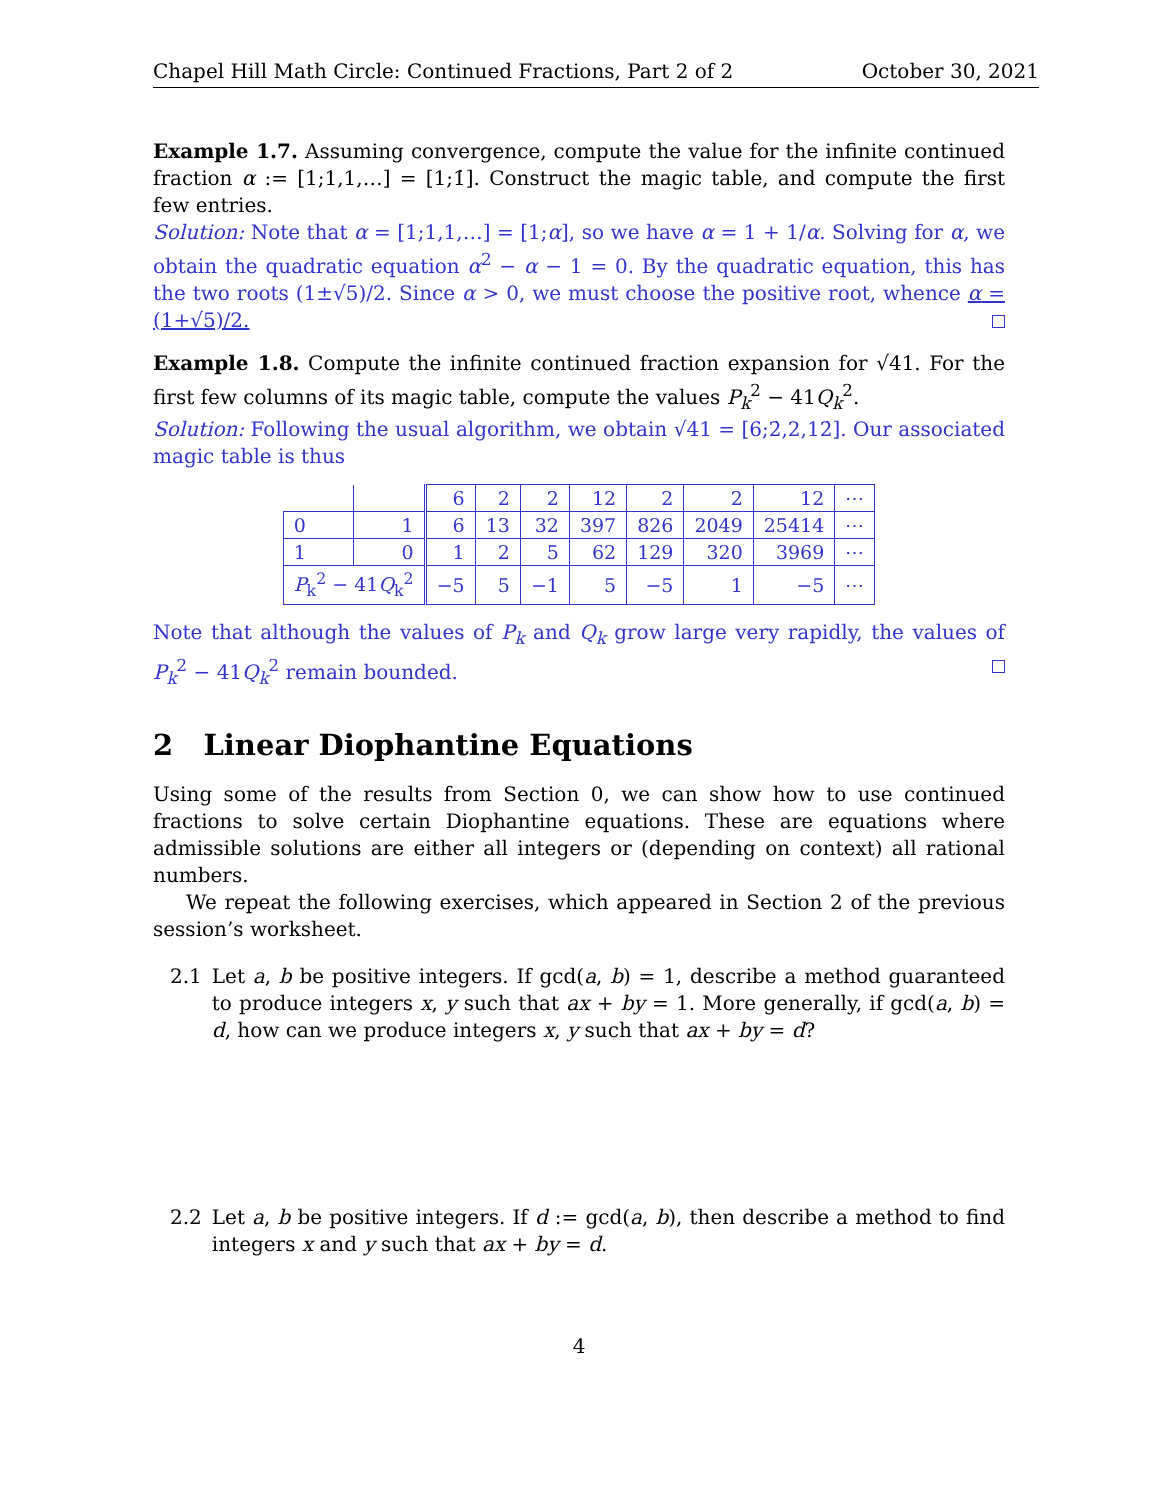Chapel Hill Math Circle: Continued Fractions, Part 2 of 2 October 30, 2021
Example 1.7. Assuming convergence, compute the value for the infinite continued fraction α := [1;1,1,…] = [1;1̇]. Construct the magic table, and compute the first few entries.
Solution: Note that α = [1;1,1,…] = [1;α], so we have α = 1 + 1/α. Solving for α, we obtain the quadratic equation α<sup>2</sup> − α − 1 = 0. By the quadratic equation, this has the two roots (1±√5)/2. Since α > 0, we must choose the positive root, whence α = (1+√5)/2.
Example 1.8. Compute the infinite continued fraction expansion for √41. For the first few columns of its magic table, compute the values P<sub>k</sub><sup>2</sup> − 41Q<sub>k</sub><sup>2</sup>.
Solution: Following the usual algorithm, we obtain √41 = [6;2̇,2,12̇]. Our associated magic table is thus
| | | 6 | 2 | 2 | 12 | 2 | 2 | 12 | ⋯ |
| 0 | 1 | 6 | 13 | 32 | 397 | 826 | 2049 | 25414 | ⋯ |
| 1 | 0 | 1 | 2 | 5 | 62 | 129 | 320 | 3969 | ⋯ |
| P<sub>k</sub><sup>2</sup> − 41 Q<sub>k</sub><sup>2</sup> | | −5 | 5 | −1 | 5 | −5 | 1 | −5 | ⋯ |
Note that although the values of P<sub>k</sub> and Q<sub>k</sub> grow large very rapidly, the values of P<sub>k</sub><sup>2</sup> − 41Q<sub>k</sub><sup>2</sup> remain bounded.
2 Linear Diophantine Equations
Using some of the results from Section 0, we can show how to use continued fractions to solve certain Diophantine equations. These are equations where admissible solutions are either all integers or (depending on context) all rational numbers.
We repeat the following exercises, which appeared in Section 2 of the previous session’s worksheet.
2.1 Let a, b be positive integers. If gcd(a, b) = 1, describe a method guaranteed to produce integers x, y such that ax + by = 1. More generally, if gcd(a, b) = d, how can we produce integers x, y such that ax + by = d?
2.2 Let a, b be positive integers. If d := gcd(a, b), then describe a method to find integers x and y such that ax + by = d.
4